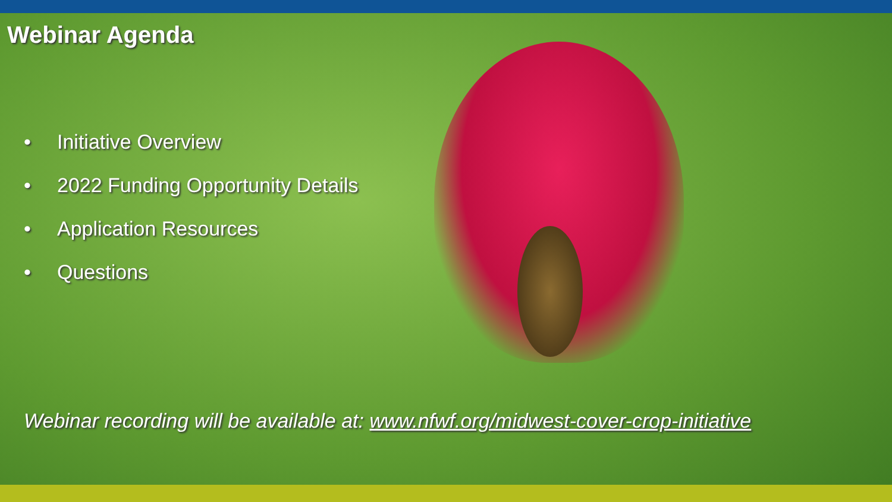Webinar Agenda
• Initiative Overview
• 2022 Funding Opportunity Details
• Application Resources
• Questions
Webinar recording will be available at: www.nfwf.org/midwest-cover-crop-initiative